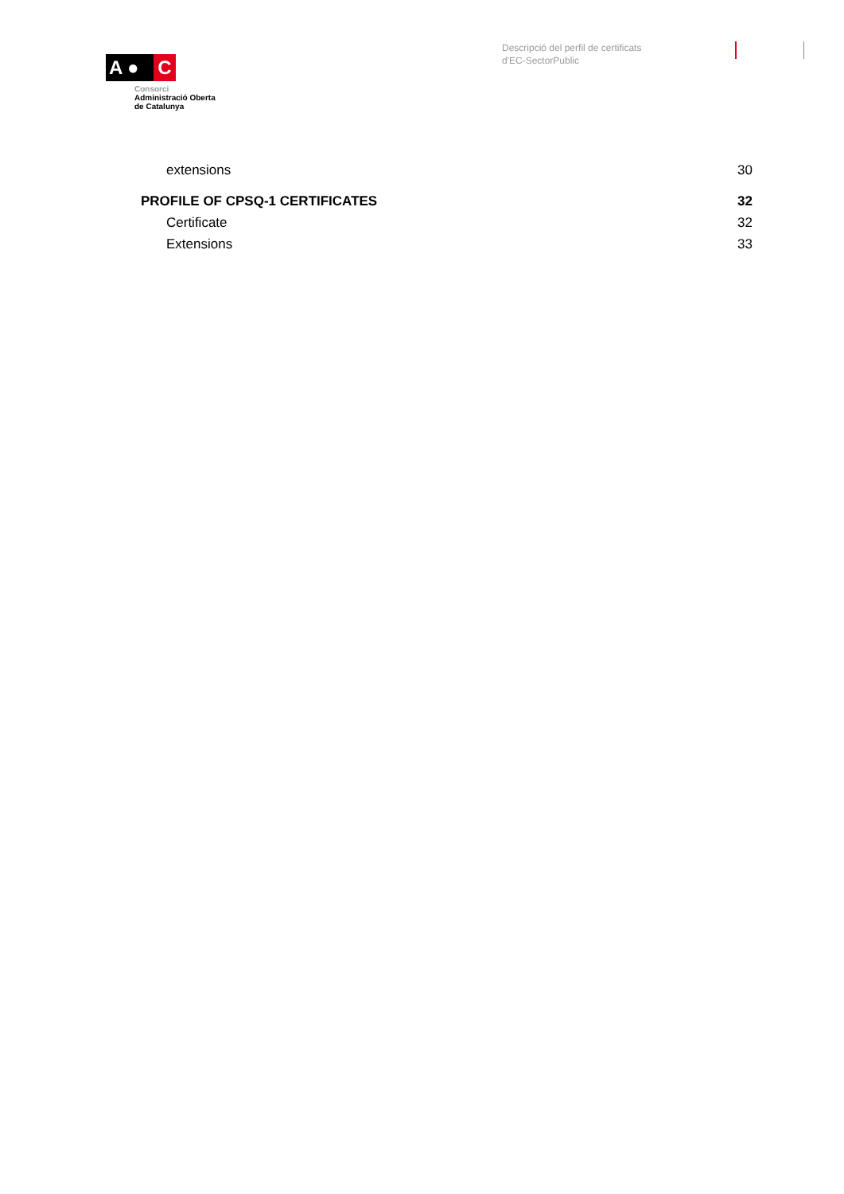A ● C
Consorci
Administració Oberta
de Catalunya
Descripció del perfil de certificats
d'EC-SectorPublic
extensions 30
PROFILE OF CPSQ-1 CERTIFICATES 32
Certificate 32
Extensions 33